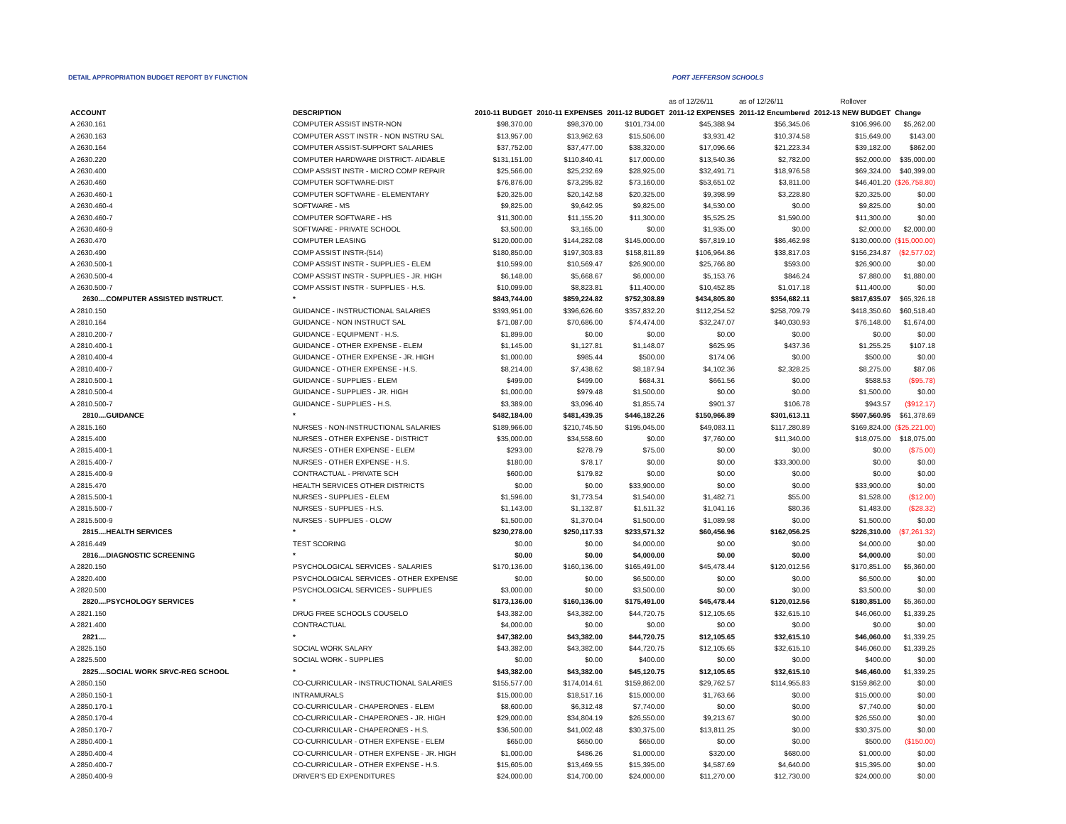DETAIL APPROPRIATION BUDGET REPORT BY FUNCTION PORT JEFFERSON SCHOOLS
| | | | | | as of 12/26/11 | as of 12/26/11 | Rollover | |
| ACCOUNT | DESCRIPTION | 2010-11 BUDGET | 2010-11 EXPENSES | 2011-12 BUDGET | 2011-12 EXPENSES | 2011-12 Encumbered | 2012-13 NEW BUDGET | Change |
| A 2630.161 | COMPUTER ASSIST INSTR-NON | $98,370.00 | $98,370.00 | $101,734.00 | $45,388.94 | $56,345.06 | $106,996.00 | $5,262.00 |
| A 2630.163 | COMPUTER ASS'T INSTR - NON INSTRU SAL | $13,957.00 | $13,962.63 | $15,506.00 | $3,931.42 | $10,374.58 | $15,649.00 | $143.00 |
| A 2630.164 | COMPUTER ASSIST-SUPPORT SALARIES | $37,752.00 | $37,477.00 | $38,320.00 | $17,096.66 | $21,223.34 | $39,182.00 | $862.00 |
| A 2630.220 | COMPUTER HARDWARE DISTRICT- AIDABLE | $131,151.00 | $110,840.41 | $17,000.00 | $13,540.36 | $2,782.00 | $52,000.00 | $35,000.00 |
| A 2630.400 | COMP ASSIST INSTR - MICRO COMP REPAIR | $25,566.00 | $25,232.69 | $28,925.00 | $32,491.71 | $18,976.58 | $69,324.00 | $40,399.00 |
| A 2630.460 | COMPUTER SOFTWARE-DIST | $76,876.00 | $73,295.82 | $73,160.00 | $53,651.02 | $3,811.00 | $46,401.20 | ($26,758.80) |
| A 2630.460-1 | COMPUTER SOFTWARE - ELEMENTARY | $20,325.00 | $20,142.58 | $20,325.00 | $9,398.99 | $3,228.80 | $20,325.00 | $0.00 |
| A 2630.460-4 | SOFTWARE - MS | $9,825.00 | $9,642.95 | $9,825.00 | $4,530.00 | $0.00 | $9,825.00 | $0.00 |
| A 2630.460-7 | COMPUTER SOFTWARE - HS | $11,300.00 | $11,155.20 | $11,300.00 | $5,525.25 | $1,590.00 | $11,300.00 | $0.00 |
| A 2630.460-9 | SOFTWARE - PRIVATE SCHOOL | $3,500.00 | $3,165.00 | $0.00 | $1,935.00 | $0.00 | $2,000.00 | $2,000.00 |
| A 2630.470 | COMPUTER LEASING | $120,000.00 | $144,282.08 | $145,000.00 | $57,819.10 | $86,462.98 | $130,000.00 | ($15,000.00) |
| A 2630.490 | COMP ASSIST INSTR-(514) | $180,850.00 | $197,303.83 | $158,811.89 | $106,964.86 | $38,817.03 | $156,234.87 | ($2,577.02) |
| A 2630.500-1 | COMP ASSIST INSTR - SUPPLIES - ELEM | $10,599.00 | $10,569.47 | $26,900.00 | $25,766.80 | $593.00 | $26,900.00 | $0.00 |
| A 2630.500-4 | COMP ASSIST INSTR - SUPPLIES - JR. HIGH | $6,148.00 | $5,668.67 | $6,000.00 | $5,153.76 | $846.24 | $7,880.00 | $1,880.00 |
| A 2630.500-7 | COMP ASSIST INSTR - SUPPLIES - H.S. | $10,099.00 | $8,823.81 | $11,400.00 | $10,452.85 | $1,017.18 | $11,400.00 | $0.00 |
| 2630....COMPUTER ASSISTED INSTRUCT. | * | $843,744.00 | $859,224.82 | $752,308.89 | $434,805.80 | $354,682.11 | $817,635.07 | $65,326.18 |
| A 2810.150 | GUIDANCE - INSTRUCTIONAL SALARIES | $393,951.00 | $396,626.60 | $357,832.20 | $112,254.52 | $258,709.79 | $418,350.60 | $60,518.40 |
| A 2810.164 | GUIDANCE - NON INSTRUCT SAL | $71,087.00 | $70,686.00 | $74,474.00 | $32,247.07 | $40,030.93 | $76,148.00 | $1,674.00 |
| A 2810.200-7 | GUIDANCE - EQUIPMENT - H.S. | $1,899.00 | $0.00 | $0.00 | $0.00 | $0.00 | $0.00 | $0.00 |
| A 2810.400-1 | GUIDANCE - OTHER EXPENSE - ELEM | $1,145.00 | $1,127.81 | $1,148.07 | $625.95 | $437.36 | $1,255.25 | $107.18 |
| A 2810.400-4 | GUIDANCE - OTHER EXPENSE - JR. HIGH | $1,000.00 | $985.44 | $500.00 | $174.06 | $0.00 | $500.00 | $0.00 |
| A 2810.400-7 | GUIDANCE - OTHER EXPENSE - H.S. | $8,214.00 | $7,438.62 | $8,187.94 | $4,102.36 | $2,328.25 | $8,275.00 | $87.06 |
| A 2810.500-1 | GUIDANCE - SUPPLIES - ELEM | $499.00 | $499.00 | $684.31 | $661.56 | $0.00 | $588.53 | ($95.78) |
| A 2810.500-4 | GUIDANCE - SUPPLIES - JR. HIGH | $1,000.00 | $979.48 | $1,500.00 | $0.00 | $0.00 | $1,500.00 | $0.00 |
| A 2810.500-7 | GUIDANCE - SUPPLIES - H.S. | $3,389.00 | $3,096.40 | $1,855.74 | $901.37 | $106.78 | $943.57 | ($912.17) |
| 2810....GUIDANCE | * | $482,184.00 | $481,439.35 | $446,182.26 | $150,966.89 | $301,613.11 | $507,560.95 | $61,378.69 |
| A 2815.160 | NURSES - NON-INSTRUCTIONAL SALARIES | $189,966.00 | $210,745.50 | $195,045.00 | $49,083.11 | $117,280.89 | $169,824.00 | ($25,221.00) |
| A 2815.400 | NURSES - OTHER EXPENSE - DISTRICT | $35,000.00 | $34,558.60 | $0.00 | $7,760.00 | $11,340.00 | $18,075.00 | $18,075.00 |
| A 2815.400-1 | NURSES - OTHER EXPENSE - ELEM | $293.00 | $278.79 | $75.00 | $0.00 | $0.00 | $0.00 | ($75.00) |
| A 2815.400-7 | NURSES - OTHER EXPENSE - H.S. | $180.00 | $78.17 | $0.00 | $0.00 | $33,300.00 | $0.00 | $0.00 |
| A 2815.400-9 | CONTRACTUAL - PRIVATE SCH | $600.00 | $179.82 | $0.00 | $0.00 | $0.00 | $0.00 | $0.00 |
| A 2815.470 | HEALTH SERVICES OTHER DISTRICTS | $0.00 | $0.00 | $33,900.00 | $0.00 | $0.00 | $33,900.00 | $0.00 |
| A 2815.500-1 | NURSES - SUPPLIES - ELEM | $1,596.00 | $1,773.54 | $1,540.00 | $1,482.71 | $55.00 | $1,528.00 | ($12.00) |
| A 2815.500-7 | NURSES - SUPPLIES - H.S. | $1,143.00 | $1,132.87 | $1,511.32 | $1,041.16 | $80.36 | $1,483.00 | ($28.32) |
| A 2815.500-9 | NURSES - SUPPLIES - OLOW | $1,500.00 | $1,370.04 | $1,500.00 | $1,089.98 | $0.00 | $1,500.00 | $0.00 |
| 2815....HEALTH SERVICES | * | $230,278.00 | $250,117.33 | $233,571.32 | $60,456.96 | $162,056.25 | $226,310.00 | ($7,261.32) |
| A 2816.449 | TEST SCORING | $0.00 | $0.00 | $4,000.00 | $0.00 | $0.00 | $4,000.00 | $0.00 |
| 2816....DIAGNOSTIC SCREENING | * | $0.00 | $0.00 | $4,000.00 | $0.00 | $0.00 | $4,000.00 | $0.00 |
| A 2820.150 | PSYCHOLOGICAL SERVICES - SALARIES | $170,136.00 | $160,136.00 | $165,491.00 | $45,478.44 | $120,012.56 | $170,851.00 | $5,360.00 |
| A 2820.400 | PSYCHOLOGICAL SERVICES - OTHER EXPENSE | $0.00 | $0.00 | $6,500.00 | $0.00 | $0.00 | $6,500.00 | $0.00 |
| A 2820.500 | PSYCHOLOGICAL SERVICES - SUPPLIES | $3,000.00 | $0.00 | $3,500.00 | $0.00 | $0.00 | $3,500.00 | $0.00 |
| 2820....PSYCHOLOGY SERVICES | * | $173,136.00 | $160,136.00 | $175,491.00 | $45,478.44 | $120,012.56 | $180,851.00 | $5,360.00 |
| A 2821.150 | DRUG FREE SCHOOLS COUSELO | $43,382.00 | $43,382.00 | $44,720.75 | $12,105.65 | $32,615.10 | $46,060.00 | $1,339.25 |
| A 2821.400 | CONTRACTUAL | $4,000.00 | $0.00 | $0.00 | $0.00 | $0.00 | $0.00 | $0.00 |
| 2821.... | * | $47,382.00 | $43,382.00 | $44,720.75 | $12,105.65 | $32,615.10 | $46,060.00 | $1,339.25 |
| A 2825.150 | SOCIAL WORK SALARY | $43,382.00 | $43,382.00 | $44,720.75 | $12,105.65 | $32,615.10 | $46,060.00 | $1,339.25 |
| A 2825.500 | SOCIAL WORK - SUPPLIES | $0.00 | $0.00 | $400.00 | $0.00 | $0.00 | $400.00 | $0.00 |
| 2825....SOCIAL WORK SRVC-REG SCHOOL | * | $43,382.00 | $43,382.00 | $45,120.75 | $12,105.65 | $32,615.10 | $46,460.00 | $1,339.25 |
| A 2850.150 | CO-CURRICULAR - INSTRUCTIONAL SALARIES | $155,577.00 | $174,014.61 | $159,862.00 | $29,762.57 | $114,955.83 | $159,862.00 | $0.00 |
| A 2850.150-1 | INTRAMURALS | $15,000.00 | $18,517.16 | $15,000.00 | $1,763.66 | $0.00 | $15,000.00 | $0.00 |
| A 2850.170-1 | CO-CURRICULAR - CHAPERONES - ELEM | $8,600.00 | $6,312.48 | $7,740.00 | $0.00 | $0.00 | $7,740.00 | $0.00 |
| A 2850.170-4 | CO-CURRICULAR - CHAPERONES - JR. HIGH | $29,000.00 | $34,804.19 | $26,550.00 | $9,213.67 | $0.00 | $26,550.00 | $0.00 |
| A 2850.170-7 | CO-CURRICULAR - CHAPERONES - H.S. | $36,500.00 | $41,002.48 | $30,375.00 | $13,811.25 | $0.00 | $30,375.00 | $0.00 |
| A 2850.400-1 | CO-CURRICULAR - OTHER EXPENSE - ELEM | $650.00 | $650.00 | $650.00 | $0.00 | $0.00 | $500.00 | ($150.00) |
| A 2850.400-4 | CO-CURRICULAR - OTHER EXPENSE - JR. HIGH | $1,000.00 | $486.26 | $1,000.00 | $320.00 | $680.00 | $1,000.00 | $0.00 |
| A 2850.400-7 | CO-CURRICULAR - OTHER EXPENSE - H.S. | $15,605.00 | $13,469.55 | $15,395.00 | $4,587.69 | $4,640.00 | $15,395.00 | $0.00 |
| A 2850.400-9 | DRIVER'S ED EXPENDITURES | $24,000.00 | $14,700.00 | $24,000.00 | $11,270.00 | $12,730.00 | $24,000.00 | $0.00 |